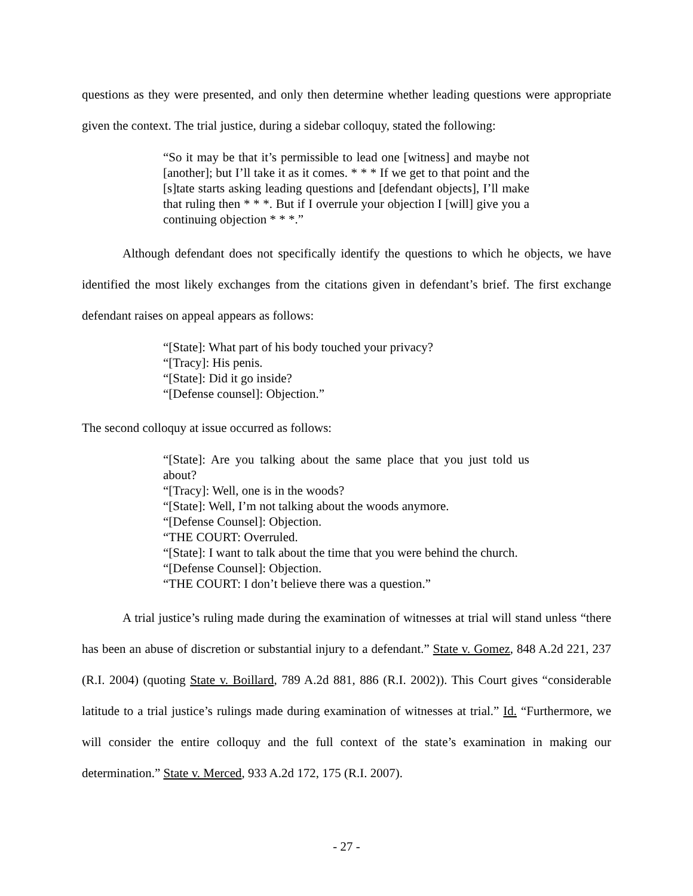questions as they were presented, and only then determine whether leading questions were appropriate given the context. The trial justice, during a sidebar colloquy, stated the following:
“So it may be that it’s permissible to lead one [witness] and maybe not [another]; but I’ll take it as it comes. * * * If we get to that point and the [s]tate starts asking leading questions and [defendant objects], I’ll make that ruling then * * *. But if I overrule your objection I [will] give you a continuing objection * * *.”
Although defendant does not specifically identify the questions to which he objects, we have identified the most likely exchanges from the citations given in defendant’s brief. The first exchange defendant raises on appeal appears as follows:
“[State]: What part of his body touched your privacy?
“[Tracy]: His penis.
“[State]: Did it go inside?
“[Defense counsel]: Objection.”
The second colloquy at issue occurred as follows:
“[State]: Are you talking about the same place that you just told us about?
“[Tracy]: Well, one is in the woods?
“[State]: Well, I’m not talking about the woods anymore.
“[Defense Counsel]: Objection.
“THE COURT: Overruled.
“[State]: I want to talk about the time that you were behind the church.
“[Defense Counsel]: Objection.
“THE COURT: I don’t believe there was a question.”
A trial justice’s ruling made during the examination of witnesses at trial will stand unless “there has been an abuse of discretion or substantial injury to a defendant.” State v. Gomez, 848 A.2d 221, 237 (R.I. 2004) (quoting State v. Boillard, 789 A.2d 881, 886 (R.I. 2002)). This Court gives “considerable latitude to a trial justice’s rulings made during examination of witnesses at trial.” Id. “Furthermore, we will consider the entire colloquy and the full context of the state’s examination in making our determination.” State v. Merced, 933 A.2d 172, 175 (R.I. 2007).
- 27 -